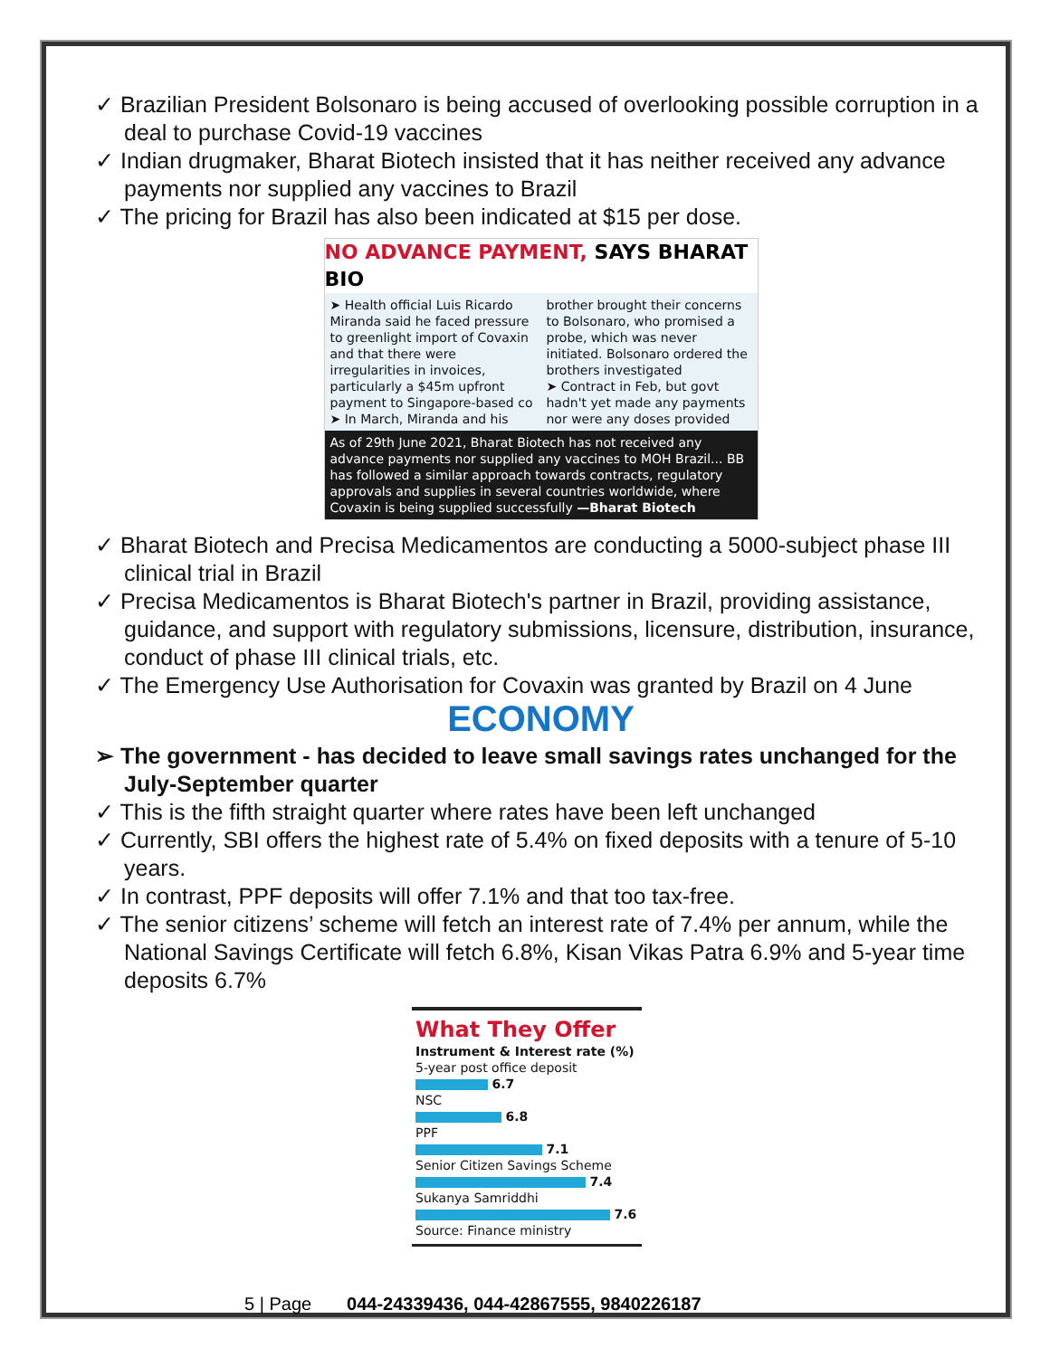✓ Brazilian President Bolsonaro is being accused of overlooking possible corruption in a deal to purchase Covid-19 vaccines
✓ Indian drugmaker, Bharat Biotech insisted that it has neither received any advance payments nor supplied any vaccines to Brazil
✓ The pricing for Brazil has also been indicated at $15 per dose.
NO ADVANCE PAYMENT, SAYS BHARAT BIO
➤ Health official Luis Ricardo Miranda said he faced pressure to greenlight import of Covaxin and that there were irregularities in invoices, particularly a $45m upfront payment to Singapore-based co
➤ In March, Miranda and his
brother brought their concerns to Bolsonaro, who promised a probe, which was never initiated. Bolsonaro ordered the brothers investigated
➤ Contract in Feb, but govt hadn't yet made any payments nor were any doses provided
As of 29th June 2021, Bharat Biotech has not received any advance payments nor supplied any vaccines to MOH Brazil... BB has followed a similar approach towards contracts, regulatory approvals and supplies in several countries worldwide, where Covaxin is being supplied successfully —Bharat Biotech
✓ Bharat Biotech and Precisa Medicamentos are conducting a 5000-subject phase III clinical trial in Brazil
✓ Precisa Medicamentos is Bharat Biotech's partner in Brazil, providing assistance, guidance, and support with regulatory submissions, licensure, distribution, insurance, conduct of phase III clinical trials, etc.
✓ The Emergency Use Authorisation for Covaxin was granted by Brazil on 4 June
ECONOMY
➢ The government - has decided to leave small savings rates unchanged for the July-September quarter
✓ This is the fifth straight quarter where rates have been left unchanged
✓ Currently, SBI offers the highest rate of 5.4% on fixed deposits with a tenure of 5-10 years.
✓ In contrast, PPF deposits will offer 7.1% and that too tax-free.
✓ The senior citizens’ scheme will fetch an interest rate of 7.4% per annum, while the National Savings Certificate will fetch 6.8%, Kisan Vikas Patra 6.9% and 5-year time deposits 6.7%
What They Offer
Instrument & Interest rate (%)
5-year post office deposit
6.7
NSC
6.8
PPF
7.1
Senior Citizen Savings Scheme
7.4
Sukanya Samriddhi
7.6
Source: Finance ministry
5 | Page 044-24339436, 044-42867555, 9840226187